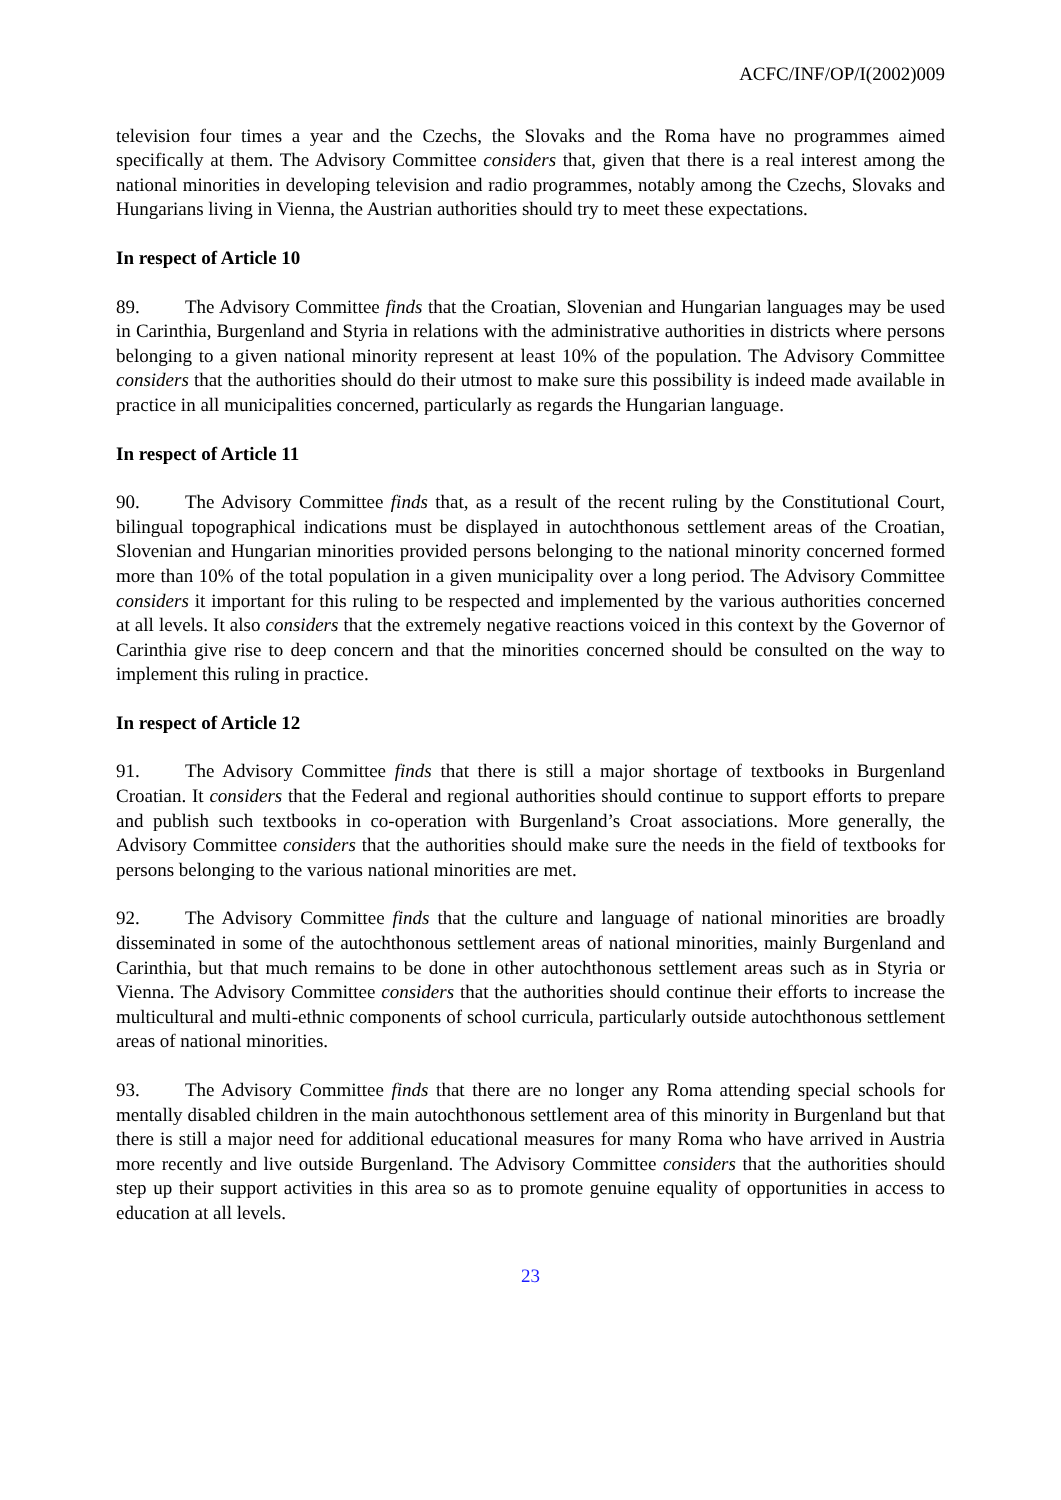ACFC/INF/OP/I(2002)009
television four times a year and the Czechs, the Slovaks and the Roma have no programmes aimed specifically at them. The Advisory Committee considers that, given that there is a real interest among the national minorities in developing television and radio programmes, notably among the Czechs, Slovaks and Hungarians living in Vienna, the Austrian authorities should try to meet these expectations.
In respect of Article 10
89. The Advisory Committee finds that the Croatian, Slovenian and Hungarian languages may be used in Carinthia, Burgenland and Styria in relations with the administrative authorities in districts where persons belonging to a given national minority represent at least 10% of the population. The Advisory Committee considers that the authorities should do their utmost to make sure this possibility is indeed made available in practice in all municipalities concerned, particularly as regards the Hungarian language.
In respect of Article 11
90. The Advisory Committee finds that, as a result of the recent ruling by the Constitutional Court, bilingual topographical indications must be displayed in autochthonous settlement areas of the Croatian, Slovenian and Hungarian minorities provided persons belonging to the national minority concerned formed more than 10% of the total population in a given municipality over a long period. The Advisory Committee considers it important for this ruling to be respected and implemented by the various authorities concerned at all levels. It also considers that the extremely negative reactions voiced in this context by the Governor of Carinthia give rise to deep concern and that the minorities concerned should be consulted on the way to implement this ruling in practice.
In respect of Article 12
91. The Advisory Committee finds that there is still a major shortage of textbooks in Burgenland Croatian. It considers that the Federal and regional authorities should continue to support efforts to prepare and publish such textbooks in co-operation with Burgenland’s Croat associations. More generally, the Advisory Committee considers that the authorities should make sure the needs in the field of textbooks for persons belonging to the various national minorities are met.
92. The Advisory Committee finds that the culture and language of national minorities are broadly disseminated in some of the autochthonous settlement areas of national minorities, mainly Burgenland and Carinthia, but that much remains to be done in other autochthonous settlement areas such as in Styria or Vienna. The Advisory Committee considers that the authorities should continue their efforts to increase the multicultural and multi-ethnic components of school curricula, particularly outside autochthonous settlement areas of national minorities.
93. The Advisory Committee finds that there are no longer any Roma attending special schools for mentally disabled children in the main autochthonous settlement area of this minority in Burgenland but that there is still a major need for additional educational measures for many Roma who have arrived in Austria more recently and live outside Burgenland. The Advisory Committee considers that the authorities should step up their support activities in this area so as to promote genuine equality of opportunities in access to education at all levels.
23